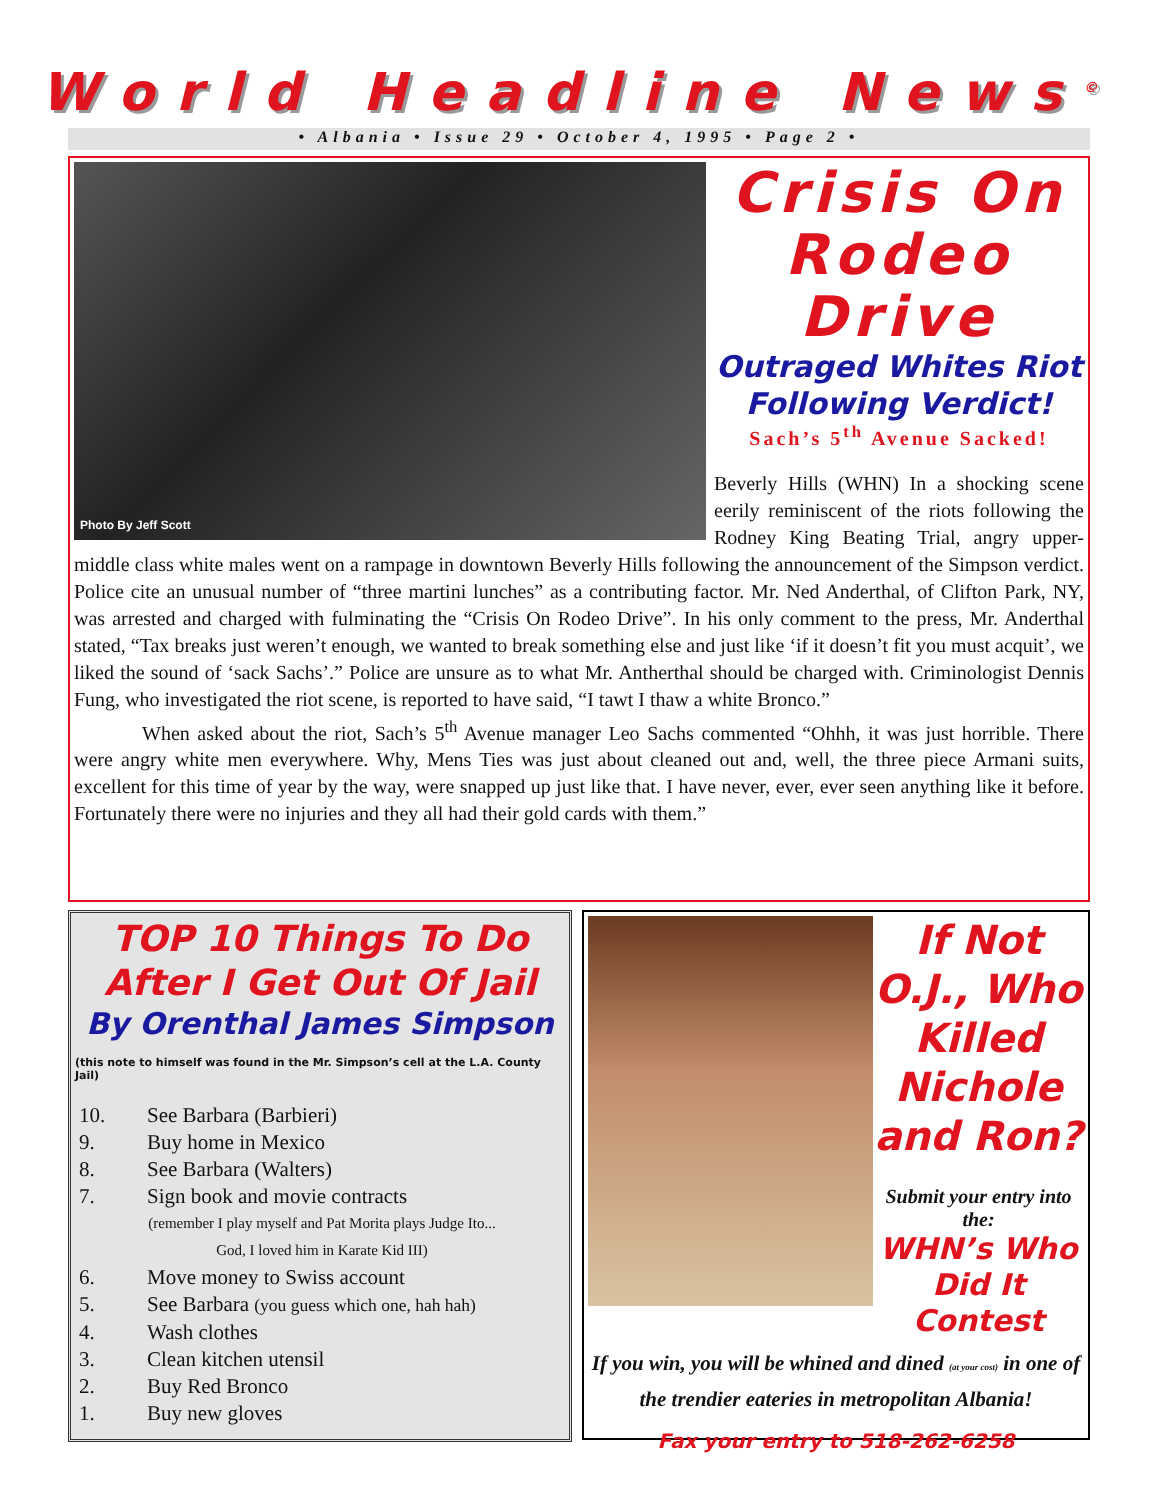World Headline News<sup>©</sup>
• Albania • Issue 29 • October 4, 1995 • Page 2 •
Photo By Jeff Scott
Crisis On Rodeo Drive
Outraged Whites Riot Following Verdict!
Sach’s 5<sup>th</sup> Avenue Sacked!
Beverly Hills (WHN) In a shocking scene eerily reminiscent of the riots following the Rodney King Beating Trial, angry upper-middle class white males went on a rampage in downtown Beverly Hills following the announcement of the Simpson verdict. Police cite an unusual number of “three martini lunches” as a contributing factor. Mr. Ned Anderthal, of Clifton Park, NY, was arrested and charged with fulminating the “Crisis On Rodeo Drive”. In his only comment to the press, Mr. Anderthal stated, “Tax breaks just weren’t enough, we wanted to break something else and just like ‘if it doesn’t fit you must acquit’, we liked the sound of ‘sack Sachs’.” Police are unsure as to what Mr. Antherthal should be charged with. Criminologist Dennis Fung, who investigated the riot scene, is reported to have said, “I tawt I thaw a white Bronco.”
When asked about the riot, Sach’s 5<sup>th</sup> Avenue manager Leo Sachs commented “Ohhh, it was just horrible. There were angry white men everywhere. Why, Mens Ties was just about cleaned out and, well, the three piece Armani suits, excellent for this time of year by the way, were snapped up just like that. I have never, ever, ever seen anything like it before. Fortunately there were no injuries and they all had their gold cards with them.”
TOP 10 Things To Do After I Get Out Of Jail
By Orenthal James Simpson
(this note to himself was found in the Mr. Simpson’s cell at the L.A. County Jail)
10. See Barbara (Barbieri)
9. Buy home in Mexico
8. See Barbara (Walters)
7. Sign book and movie contracts
(remember I play myself and Pat Morita plays Judge Ito...
God, I loved him in Karate Kid III)
6. Move money to Swiss account
5. See Barbara (you guess which one, hah hah)
4. Wash clothes
3. Clean kitchen utensil
2. Buy Red Bronco
1. Buy new gloves
If Not O.J., Who Killed Nichole and Ron?
Submit your entry into the:
WHN’s Who Did It Contest
If you win, you will be whined and dined (at your cost) in one of the trendier eateries in metropolitan Albania!
Fax your entry to 518-262-6258